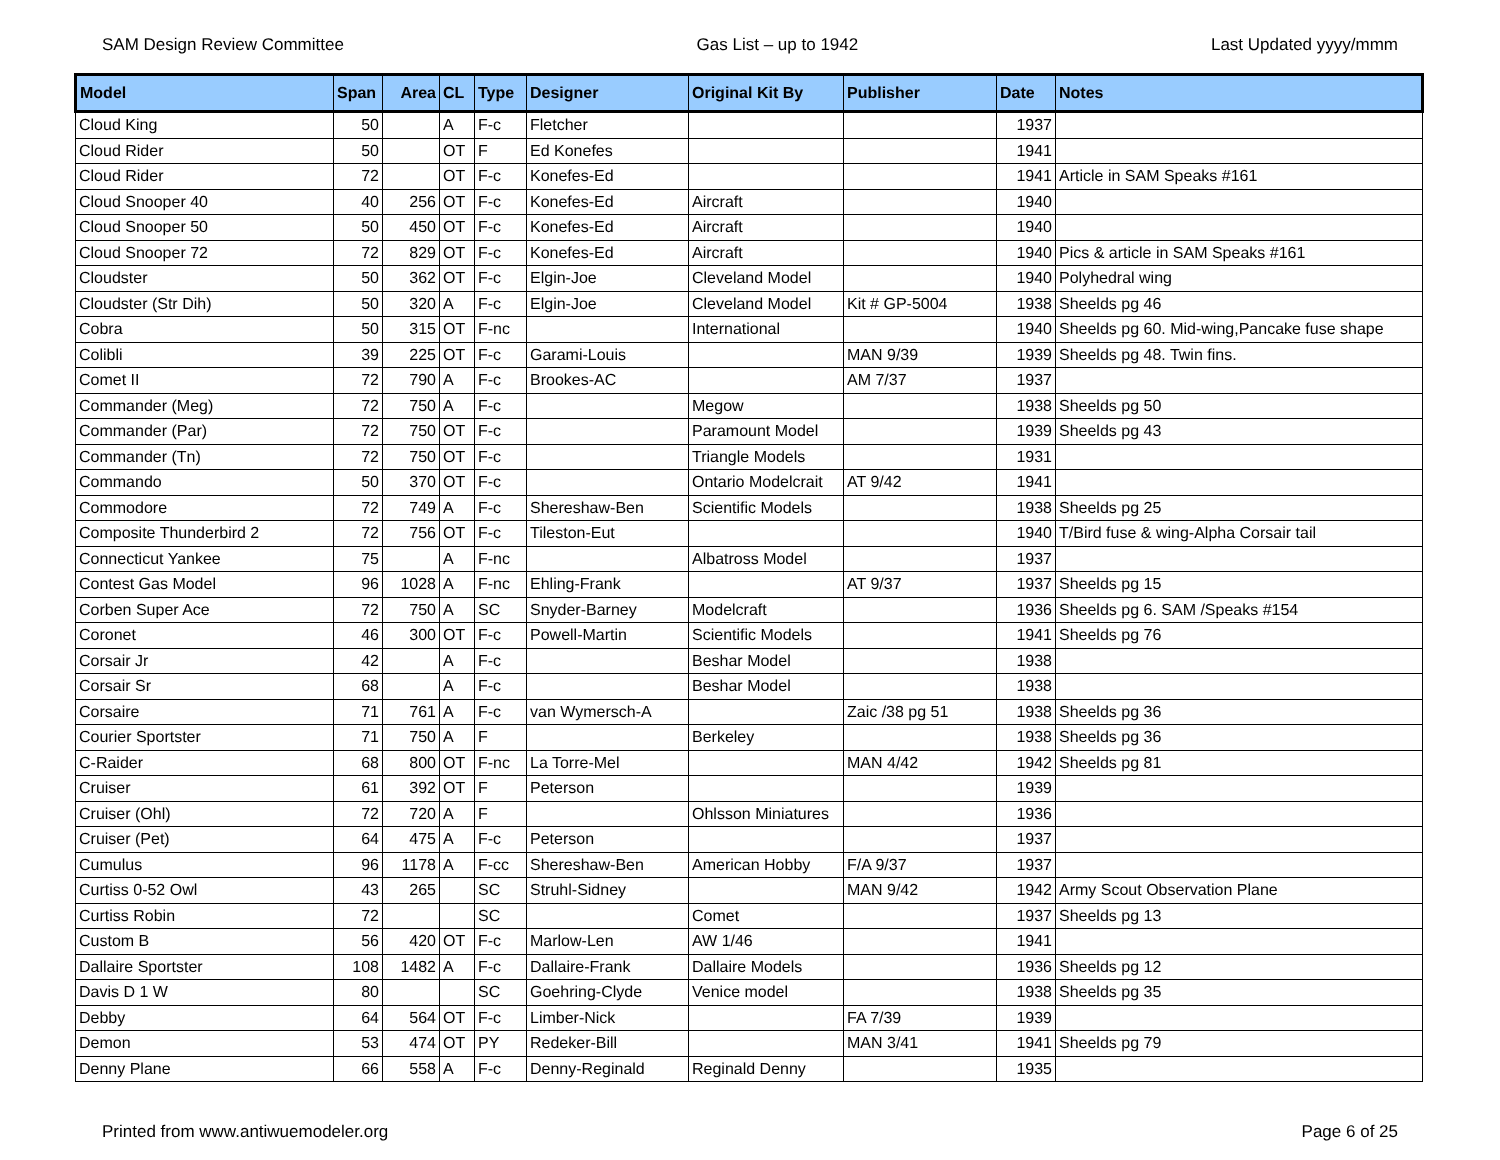SAM Design Review Committee Gas List – up to 1942 Last Updated yyyy/mmm
| Model | Span | Area | CL | Type | Designer | Original Kit By | Publisher | Date | Notes |
| --- | --- | --- | --- | --- | --- | --- | --- | --- | --- |
| Cloud King | 50 | | A | F-c | Fletcher | | | 1937 | |
| Cloud Rider | 50 | | OT | F | Ed Konefes | | | 1941 | |
| Cloud Rider | 72 | | OT | F-c | Konefes-Ed | | | 1941 | Article in SAM Speaks #161 |
| Cloud Snooper 40 | 40 | 256 | OT | F-c | Konefes-Ed | Aircraft | | 1940 | |
| Cloud Snooper 50 | 50 | 450 | OT | F-c | Konefes-Ed | Aircraft | | 1940 | |
| Cloud Snooper 72 | 72 | 829 | OT | F-c | Konefes-Ed | Aircraft | | 1940 | Pics & article in SAM Speaks #161 |
| Cloudster | 50 | 362 | OT | F-c | Elgin-Joe | Cleveland Model | | 1940 | Polyhedral wing |
| Cloudster (Str Dih) | 50 | 320 | A | F-c | Elgin-Joe | Cleveland Model | Kit # GP-5004 | 1938 | Sheelds pg 46 |
| Cobra | 50 | 315 | OT | F-nc | | International | | 1940 | Sheelds pg 60. Mid-wing,Pancake fuse shape |
| Colibli | 39 | 225 | OT | F-c | Garami-Louis | | MAN 9/39 | 1939 | Sheelds pg 48. Twin fins. |
| Comet II | 72 | 790 | A | F-c | Brookes-AC | | AM 7/37 | 1937 | |
| Commander (Meg) | 72 | 750 | A | F-c | | Megow | | 1938 | Sheelds pg 50 |
| Commander (Par) | 72 | 750 | OT | F-c | | Paramount Model | | 1939 | Sheelds pg 43 |
| Commander (Tn) | 72 | 750 | OT | F-c | | Triangle Models | | 1931 | |
| Commando | 50 | 370 | OT | F-c | | Ontario Modelcrait | AT 9/42 | 1941 | |
| Commodore | 72 | 749 | A | F-c | Shereshaw-Ben | Scientific Models | | 1938 | Sheelds pg 25 |
| Composite Thunderbird 2 | 72 | 756 | OT | F-c | Tileston-Eut | | | 1940 | T/Bird fuse & wing-Alpha Corsair tail |
| Connecticut Yankee | 75 | | A | F-nc | | Albatross Model | | 1937 | |
| Contest Gas Model | 96 | 1028 | A | F-nc | Ehling-Frank | | AT 9/37 | 1937 | Sheelds pg 15 |
| Corben Super Ace | 72 | 750 | A | SC | Snyder-Barney | Modelcraft | | 1936 | Sheelds pg 6. SAM /Speaks #154 |
| Coronet | 46 | 300 | OT | F-c | Powell-Martin | Scientific Models | | 1941 | Sheelds pg 76 |
| Corsair Jr | 42 | | A | F-c | | Beshar Model | | 1938 | |
| Corsair Sr | 68 | | A | F-c | | Beshar Model | | 1938 | |
| Corsaire | 71 | 761 | A | F-c | van Wymersch-A | | Zaic /38 pg 51 | 1938 | Sheelds pg 36 |
| Courier Sportster | 71 | 750 | A | F | | Berkeley | | 1938 | Sheelds pg 36 |
| C-Raider | 68 | 800 | OT | F-nc | La Torre-Mel | | MAN 4/42 | 1942 | Sheelds pg 81 |
| Cruiser | 61 | 392 | OT | F | Peterson | | | 1939 | |
| Cruiser (Ohl) | 72 | 720 | A | F | | Ohlsson Miniatures | | 1936 | |
| Cruiser (Pet) | 64 | 475 | A | F-c | Peterson | | | 1937 | |
| Cumulus | 96 | 1178 | A | F-cc | Shereshaw-Ben | American Hobby | F/A 9/37 | 1937 | |
| Curtiss 0-52 Owl | 43 | 265 | | SC | Struhl-Sidney | | MAN 9/42 | 1942 | Army Scout Observation Plane |
| Curtiss Robin | 72 | | | SC | | Comet | | 1937 | Sheelds pg 13 |
| Custom B | 56 | 420 | OT | F-c | Marlow-Len | AW 1/46 | | 1941 | |
| Dallaire Sportster | 108 | 1482 | A | F-c | Dallaire-Frank | Dallaire Models | | 1936 | Sheelds pg 12 |
| Davis D 1 W | 80 | | | SC | Goehring-Clyde | Venice model | | 1938 | Sheelds pg 35 |
| Debby | 64 | 564 | OT | F-c | Limber-Nick | | FA 7/39 | 1939 | |
| Demon | 53 | 474 | OT | PY | Redeker-Bill | | MAN 3/41 | 1941 | Sheelds pg 79 |
| Denny Plane | 66 | 558 | A | F-c | Denny-Reginald | Reginald Denny | | 1935 | |
Printed from www.antiwuemodeler.org Page 6 of 25